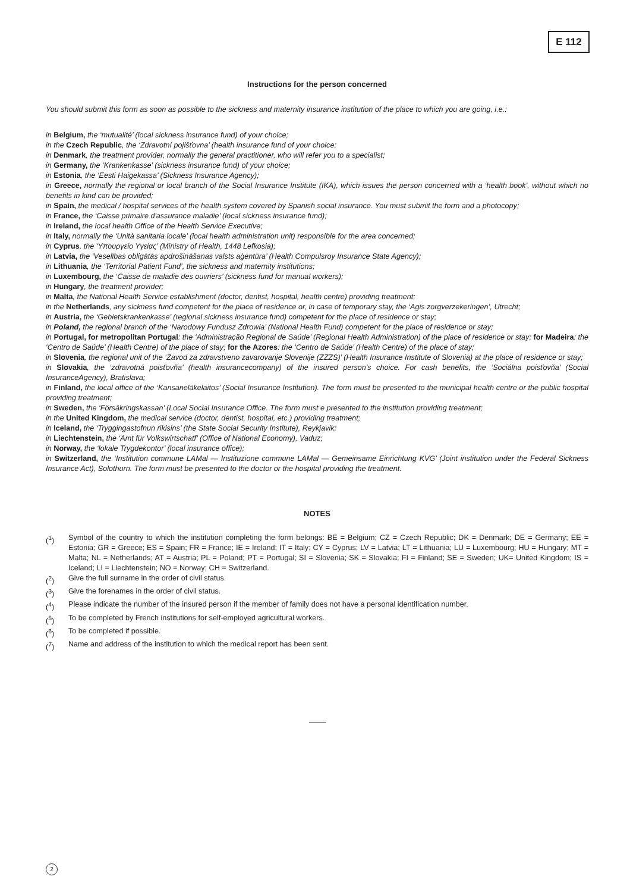E 112
Instructions for the person concerned
You should submit this form as soon as possible to the sickness and maternity insurance institution of the place to which you are going, i.e.:
in Belgium, the ‘mutualité’ (local sickness insurance fund) of your choice;
in the Czech Republic, the ‘Zdravotní pojišťovna’ (health insurance fund of your choice;
in Denmark, the treatment provider, normally the general practitioner, who will refer you to a specialist;
in Germany, the ‘Krankenkasse’ (sickness insurance fund) of your choice;
in Estonia, the ‘Eesti Haigekassa’ (Sickness Insurance Agency);
in Greece, normally the regional or local branch of the Social Insurance Institute (IKA), which issues the person concerned with a ‘health book’, without which no benefits in kind can be provided;
in Spain, the medical / hospital services of the health system covered by Spanish social insurance. You must submit the form and a photocopy;
in France, the ‘Caisse primaire d'assurance maladie’ (local sickness insurance fund);
in Ireland, the local health Office of the Health Service Executive;
in Italy, normally the ‘Unità sanitaria locale’ (local health administration unit) responsible for the area concerned;
in Cyprus, the ‘Υπουργείο Υγείας’ (Ministry of Health, 1448 Lefkosia);
in Latvia, the ‘Veselības obligātās apdrošināšanas valsts aģentūra’ (Health Compulsroy Insurance State Agency);
in Lithuania, the ‘Territorial Patient Fund’, the sickness and maternity institutions;
in Luxembourg, the ‘Caisse de maladie des ouvriers’ (sickness fund for manual workers);
in Hungary, the treatment provider;
in Malta, the National Health Service establishment (doctor, dentist, hospital, health centre) providing treatment;
in the Netherlands, any sickness fund competent for the place of residence or, in case of temporary stay, the ‘Agis zorgverzekeringen’, Utrecht;
in Austria, the ‘Gebietskrankenkasse’ (regional sickness insurance fund) competent for the place of residence or stay;
in Poland, the regional branch of the ‘Narodowy Fundusz Zdrowia’ (National Health Fund) competent for the place of residence or stay;
in Portugal, for metropolitan Portugal: the ‘Administração Regional de Saúde’ (Regional Health Administration) of the place of residence or stay; for Madeira: the ‘Centro de Saúde’ (Health Centre) of the place of stay; for the Azores: the ‘Centro de Saúde’ (Health Centre) of the place of stay;
in Slovenia, the regional unit of the ‘Zavod za zdravstveno zavarovanje Slovenije (ZZZS)’ (Health Insurance Institute of Slovenia) at the place of residence or stay;
in Slovakia, the ‘zdravotná poisťovňa’ (health insurancecompany) of the insured person’s choice. For cash benefits, the ‘Sociálna poisťovňa’ (Social InsuranceAgency), Bratislava;
in Finland, the local office of the ‘Kansaneläkelaitos’ (Social Insurance Institution). The form must be presented to the municipal health centre or the public hospital providing treatment;
in Sweden, the ‘Försäkringskassan’ (Local Social Insurance Office. The form must e presented to the institution providing treatment;
in the United Kingdom, the medical service (doctor, dentist, hospital, etc.) providing treatment;
in Iceland, the ‘Tryggingastofnun rikisins’ (the State Social Security Institute), Reykjavik;
in Liechtenstein, the ‘Amt für Volkswirtschatf’ (Office of National Economy), Vaduz;
in Norway, the ‘lokale Trygdekontor’ (local insurance office);
in Switzerland, the ‘Institution commune LAMal — Instituzione commune LAMal — Gemeinsame Einrichtung KVG’ (Joint institution under the Federal Sickness Insurance Act), Solothurn. The form must be presented to the doctor or the hospital providing the treatment.
NOTES
(<sup>1</sup>) Symbol of the country to which the institution completing the form belongs: BE = Belgium; CZ = Czech Republic; DK = Denmark; DE = Germany; EE = Estonia; GR = Greece; ES = Spain; FR = France; IE = Ireland; IT = Italy; CY = Cyprus; LV = Latvia; LT = Lithuania; LU = Luxembourg; HU = Hungary; MT = Malta; NL = Netherlands; AT = Austria; PL = Poland; PT = Portugal; SI = Slovenia; SK = Slovakia; FI = Finland; SE = Sweden; UK= United Kingdom; IS = Iceland; LI = Liechtenstein; NO = Norway; CH = Switzerland.
(<sup>2</sup>) Give the full surname in the order of civil status.
(<sup>3</sup>) Give the forenames in the order of civil status.
(<sup>4</sup>) Please indicate the number of the insured person if the member of family does not have a personal identification number.
(<sup>5</sup>) To be completed by French institutions for self-employed agricultural workers.
(<sup>6</sup>) To be completed if possible.
(<sup>7</sup>) Name and address of the institution to which the medical report has been sent.
2